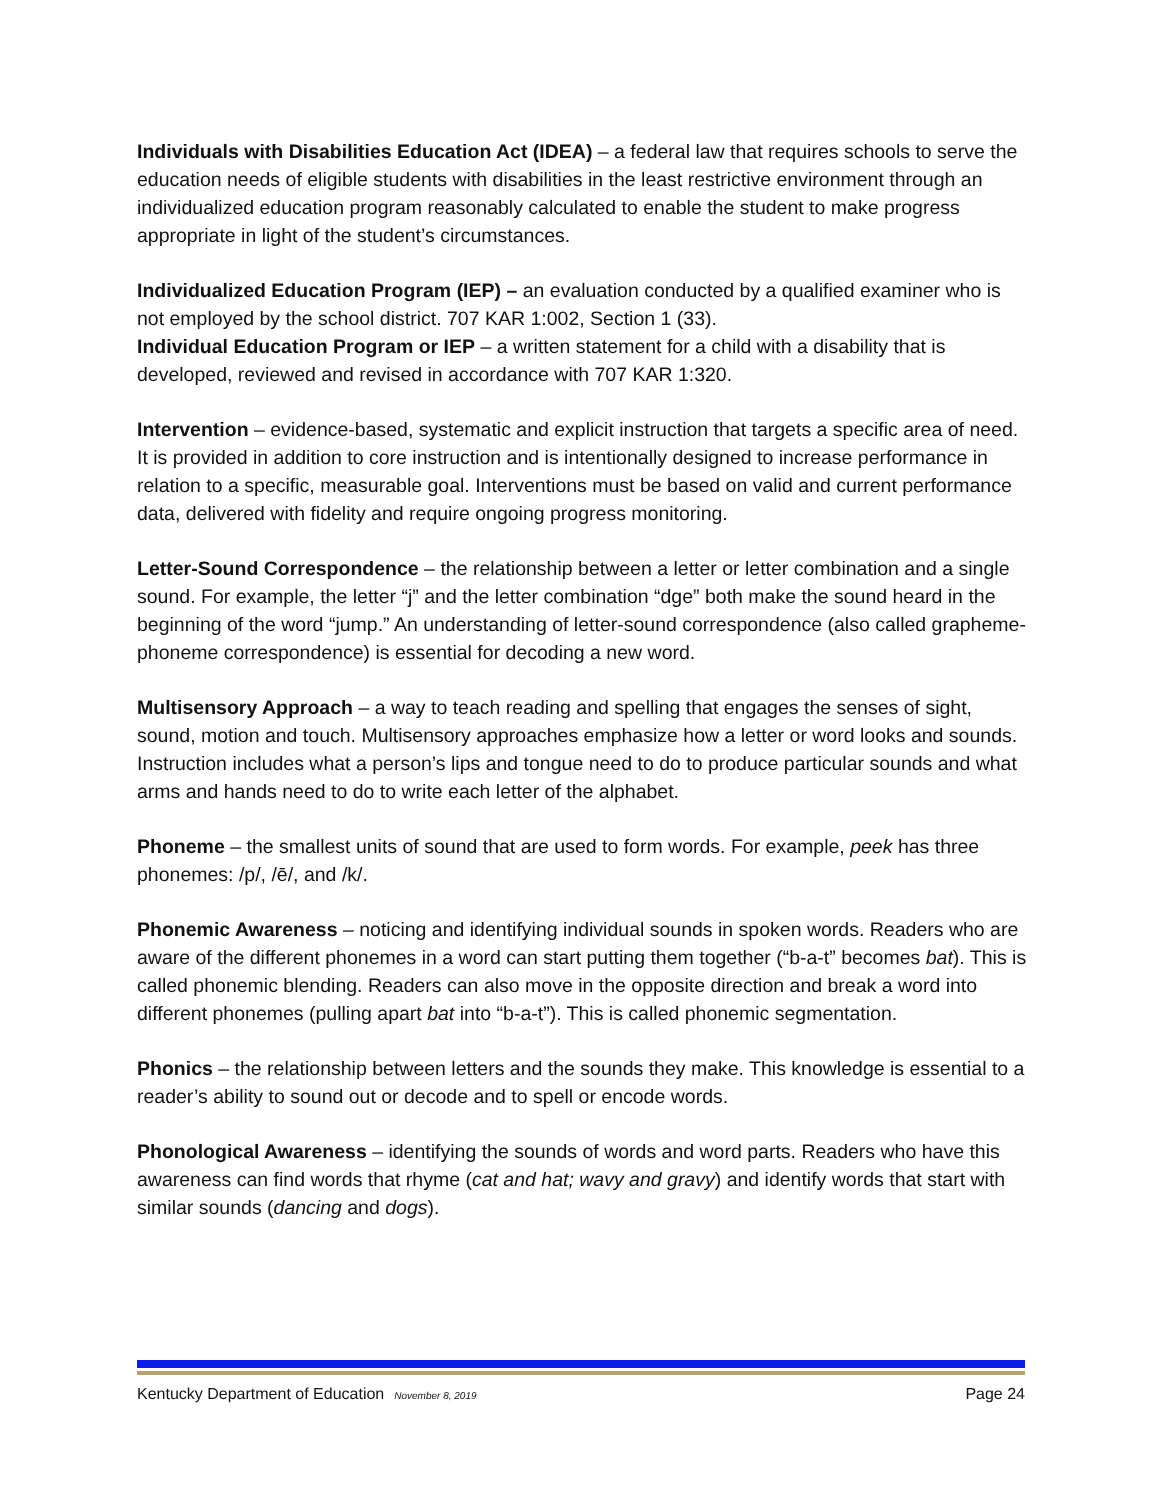Individuals with Disabilities Education Act (IDEA) – a federal law that requires schools to serve the education needs of eligible students with disabilities in the least restrictive environment through an individualized education program reasonably calculated to enable the student to make progress appropriate in light of the student’s circumstances.
Individualized Education Program (IEP) – an evaluation conducted by a qualified examiner who is not employed by the school district. 707 KAR 1:002, Section 1 (33).
Individual Education Program or IEP – a written statement for a child with a disability that is developed, reviewed and revised in accordance with 707 KAR 1:320.
Intervention – evidence-based, systematic and explicit instruction that targets a specific area of need. It is provided in addition to core instruction and is intentionally designed to increase performance in relation to a specific, measurable goal. Interventions must be based on valid and current performance data, delivered with fidelity and require ongoing progress monitoring.
Letter-Sound Correspondence – the relationship between a letter or letter combination and a single sound. For example, the letter “j” and the letter combination “dge” both make the sound heard in the beginning of the word “jump.” An understanding of letter-sound correspondence (also called grapheme-phoneme correspondence) is essential for decoding a new word.
Multisensory Approach – a way to teach reading and spelling that engages the senses of sight, sound, motion and touch. Multisensory approaches emphasize how a letter or word looks and sounds. Instruction includes what a person’s lips and tongue need to do to produce particular sounds and what arms and hands need to do to write each letter of the alphabet.
Phoneme – the smallest units of sound that are used to form words. For example, peek has three phonemes: /p/, /ē/, and /k/.
Phonemic Awareness – noticing and identifying individual sounds in spoken words. Readers who are aware of the different phonemes in a word can start putting them together (“b-a-t” becomes bat). This is called phonemic blending. Readers can also move in the opposite direction and break a word into different phonemes (pulling apart bat into “b-a-t”). This is called phonemic segmentation.
Phonics – the relationship between letters and the sounds they make. This knowledge is essential to a reader’s ability to sound out or decode and to spell or encode words.
Phonological Awareness – identifying the sounds of words and word parts. Readers who have this awareness can find words that rhyme (cat and hat; wavy and gravy) and identify words that start with similar sounds (dancing and dogs).
Kentucky Department of Education November 8, 2019 Page 24